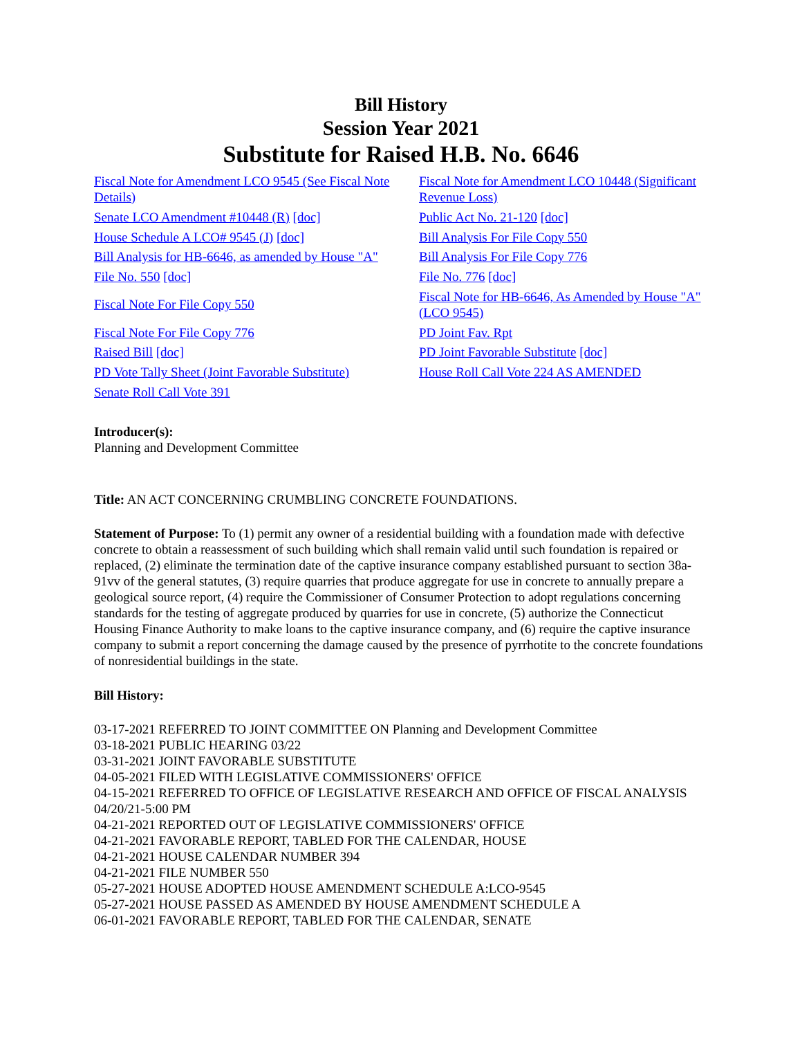Bill History
Session Year 2021
Substitute for Raised H.B. No. 6646
| Fiscal Note for Amendment LCO 9545 (See Fiscal Note Details) | Fiscal Note for Amendment LCO 10448 (Significant Revenue Loss) |
| Senate LCO Amendment #10448 (R) [doc] | Public Act No. 21-120 [doc] |
| House Schedule A LCO# 9545 (J) [doc] | Bill Analysis For File Copy 550 |
| Bill Analysis for HB-6646, as amended by House "A" | Bill Analysis For File Copy 776 |
| File No. 550 [doc] | File No. 776 [doc] |
| Fiscal Note For File Copy 550 | Fiscal Note for HB-6646, As Amended by House "A" (LCO 9545) |
| Fiscal Note For File Copy 776 | PD Joint Fav. Rpt |
| Raised Bill [doc] | PD Joint Favorable Substitute [doc] |
| PD Vote Tally Sheet (Joint Favorable Substitute) | House Roll Call Vote 224 AS AMENDED |
| Senate Roll Call Vote 391 | |
Introducer(s):
Planning and Development Committee
Title: AN ACT CONCERNING CRUMBLING CONCRETE FOUNDATIONS.
Statement of Purpose: To (1) permit any owner of a residential building with a foundation made with defective concrete to obtain a reassessment of such building which shall remain valid until such foundation is repaired or replaced, (2) eliminate the termination date of the captive insurance company established pursuant to section 38a-91vv of the general statutes, (3) require quarries that produce aggregate for use in concrete to annually prepare a geological source report, (4) require the Commissioner of Consumer Protection to adopt regulations concerning standards for the testing of aggregate produced by quarries for use in concrete, (5) authorize the Connecticut Housing Finance Authority to make loans to the captive insurance company, and (6) require the captive insurance company to submit a report concerning the damage caused by the presence of pyrrhotite to the concrete foundations of nonresidential buildings in the state.
Bill History:
03-17-2021 REFERRED TO JOINT COMMITTEE ON Planning and Development Committee
03-18-2021 PUBLIC HEARING 03/22
03-31-2021 JOINT FAVORABLE SUBSTITUTE
04-05-2021 FILED WITH LEGISLATIVE COMMISSIONERS' OFFICE
04-15-2021 REFERRED TO OFFICE OF LEGISLATIVE RESEARCH AND OFFICE OF FISCAL ANALYSIS 04/20/21-5:00 PM
04-21-2021 REPORTED OUT OF LEGISLATIVE COMMISSIONERS' OFFICE
04-21-2021 FAVORABLE REPORT, TABLED FOR THE CALENDAR, HOUSE
04-21-2021 HOUSE CALENDAR NUMBER 394
04-21-2021 FILE NUMBER 550
05-27-2021 HOUSE ADOPTED HOUSE AMENDMENT SCHEDULE A:LCO-9545
05-27-2021 HOUSE PASSED AS AMENDED BY HOUSE AMENDMENT SCHEDULE A
06-01-2021 FAVORABLE REPORT, TABLED FOR THE CALENDAR, SENATE